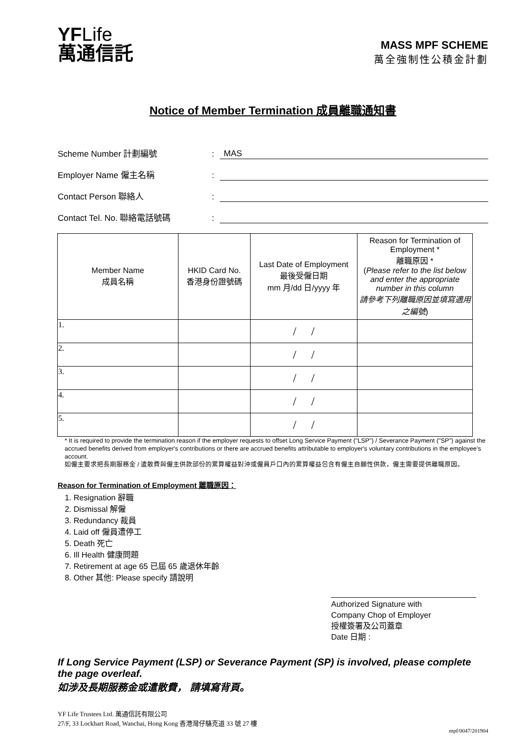YFLife
萬通信託
MASS MPF SCHEME
萬全強制性公積金計劃
Notice of Member Termination 成員離職通知書
Scheme Number 計劃編號
:
MAS
Employer Name 僱主名稱
:
Contact Person 聯絡人
:
Contact Tel. No. 聯絡電話號碼
:
| Member Name 成員名稱 | HKID Card No. 香港身份證號碼 | Last Date of Employment 最後受僱日期 mm 月/dd 日/yyyy 年 | Reason for Termination of Employment * 離職原因 * ( Please refer to the list below and enter the appropriate number in this column 請參考下列離職原因並填寫適用之編號 ) |
| --- | --- | --- | --- |
| 1. | | / / | |
| 2. | | / / | |
| 3. | | / / | |
| 4. | | / / | |
| 5. | | / / | |
* It is required to provide the termination reason if the employer requests to offset Long Service Payment ("LSP") / Severance Payment ("SP") against the accrued benefits derived from employer's contributions or there are accrued benefits attributable to employer's voluntary contributions in the employee's account.
如僱主要求把長期服務金 / 遣散費與僱主供款部份的累算權益對沖或僱員戶口內的累算權益包含有僱主自願性供款，僱主需要提供離職原因。
Reason for Termination of Employment 離職原因：
1. Resignation 辭職
2. Dismissal 解僱
3. Redundancy 裁員
4. Laid off 僱員遭停工
5. Death 死亡
6. Ill Health 健康問題
7. Retirement at age 65 已屆 65 歲退休年齡
8. Other 其他: Please specify 請說明
Authorized Signature with
Company Chop of Employer
授權簽署及公司蓋章
Date 日期 :
If Long Service Payment (LSP) or Severance Payment (SP) is involved, please complete the page overleaf.
如涉及長期服務金或遣散費， 請填寫背頁。
YF Life Trustees Ltd. 萬通信託有限公司
27/F, 33 Lockhart Road, Wanchai, Hong Kong 香港灣仔駱克道 33 號 27 樓
mpf/0047/201904